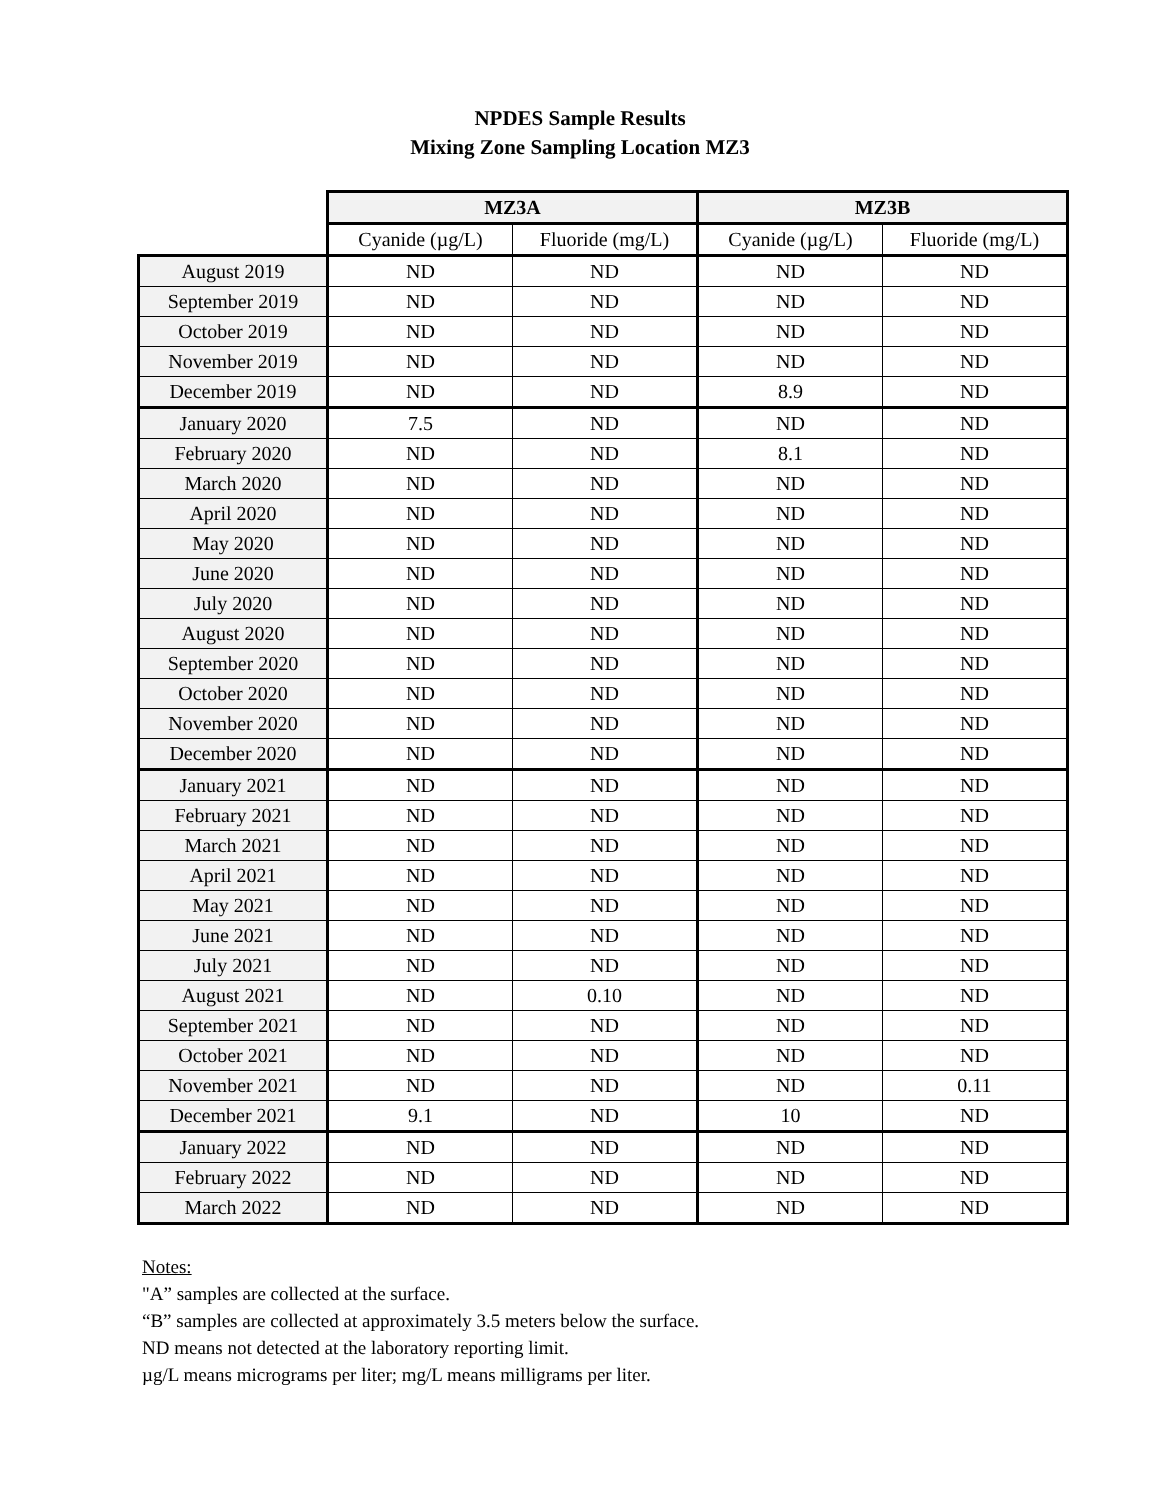NPDES Sample Results
Mixing Zone Sampling Location MZ3
| | MZ3A | | MZ3B | |
| --- | --- | --- | --- | --- |
| | Cyanide (µg/L) | Fluoride (mg/L) | Cyanide (µg/L) | Fluoride (mg/L) |
| August 2019 | ND | ND | ND | ND |
| September 2019 | ND | ND | ND | ND |
| October 2019 | ND | ND | ND | ND |
| November 2019 | ND | ND | ND | ND |
| December 2019 | ND | ND | 8.9 | ND |
| January 2020 | 7.5 | ND | ND | ND |
| February 2020 | ND | ND | 8.1 | ND |
| March 2020 | ND | ND | ND | ND |
| April 2020 | ND | ND | ND | ND |
| May 2020 | ND | ND | ND | ND |
| June 2020 | ND | ND | ND | ND |
| July 2020 | ND | ND | ND | ND |
| August 2020 | ND | ND | ND | ND |
| September 2020 | ND | ND | ND | ND |
| October 2020 | ND | ND | ND | ND |
| November 2020 | ND | ND | ND | ND |
| December 2020 | ND | ND | ND | ND |
| January 2021 | ND | ND | ND | ND |
| February 2021 | ND | ND | ND | ND |
| March 2021 | ND | ND | ND | ND |
| April 2021 | ND | ND | ND | ND |
| May 2021 | ND | ND | ND | ND |
| June 2021 | ND | ND | ND | ND |
| July 2021 | ND | ND | ND | ND |
| August 2021 | ND | 0.10 | ND | ND |
| September 2021 | ND | ND | ND | ND |
| October 2021 | ND | ND | ND | ND |
| November 2021 | ND | ND | ND | 0.11 |
| December 2021 | 9.1 | ND | 10 | ND |
| January 2022 | ND | ND | ND | ND |
| February 2022 | ND | ND | ND | ND |
| March 2022 | ND | ND | ND | ND |
Notes:
"A” samples are collected at the surface.
“B” samples are collected at approximately 3.5 meters below the surface.
ND means not detected at the laboratory reporting limit.
µg/L means micrograms per liter; mg/L means milligrams per liter.